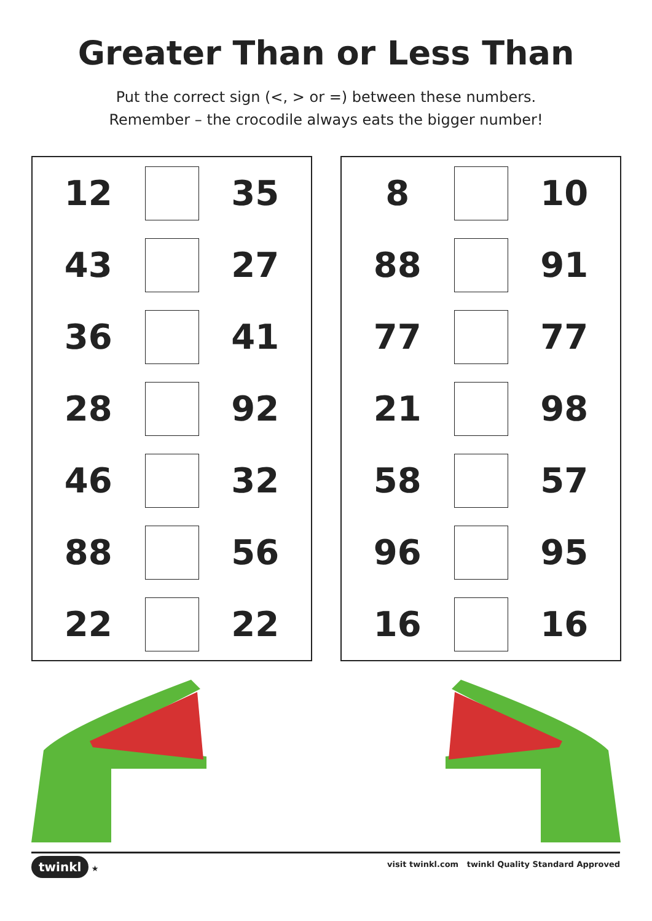Greater Than or Less Than
Put the correct sign (<, > or =) between these numbers.
Remember – the crocodile always eats the bigger number!
| 12 | | 35 |
| 43 | | 27 |
| 36 | | 41 |
| 28 | | 92 |
| 46 | | 32 |
| 88 | | 56 |
| 22 | | 22 |
| 8 | | 10 |
| 88 | | 91 |
| 77 | | 77 |
| 21 | | 98 |
| 58 | | 57 |
| 96 | | 95 |
| 16 | | 16 |
twinkl ★ visit twinkl.com twinkl Quality Standard Approved